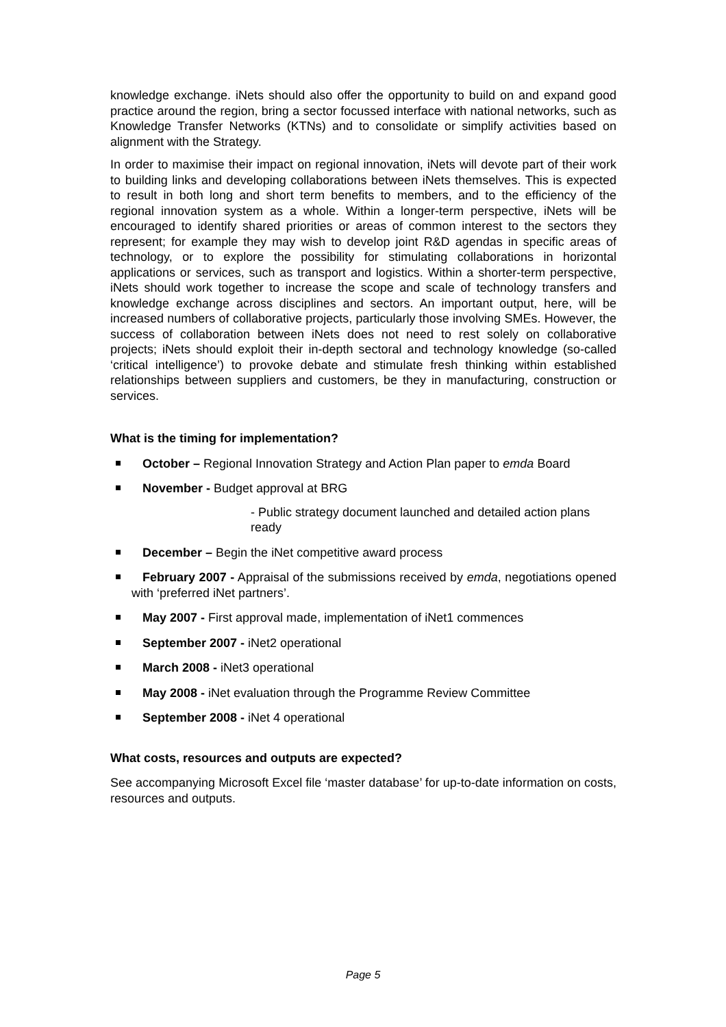knowledge exchange. iNets should also offer the opportunity to build on and expand good practice around the region, bring a sector focussed interface with national networks, such as Knowledge Transfer Networks (KTNs) and to consolidate or simplify activities based on alignment with the Strategy.
In order to maximise their impact on regional innovation, iNets will devote part of their work to building links and developing collaborations between iNets themselves. This is expected to result in both long and short term benefits to members, and to the efficiency of the regional innovation system as a whole. Within a longer-term perspective, iNets will be encouraged to identify shared priorities or areas of common interest to the sectors they represent; for example they may wish to develop joint R&D agendas in specific areas of technology, or to explore the possibility for stimulating collaborations in horizontal applications or services, such as transport and logistics. Within a shorter-term perspective, iNets should work together to increase the scope and scale of technology transfers and knowledge exchange across disciplines and sectors. An important output, here, will be increased numbers of collaborative projects, particularly those involving SMEs. However, the success of collaboration between iNets does not need to rest solely on collaborative projects; iNets should exploit their in-depth sectoral and technology knowledge (so-called ‘critical intelligence’) to provoke debate and stimulate fresh thinking within established relationships between suppliers and customers, be they in manufacturing, construction or services.
What is the timing for implementation?
October – Regional Innovation Strategy and Action Plan paper to emda Board
November - Budget approval at BRG
- Public strategy document launched and detailed action plans ready
December – Begin the iNet competitive award process
February 2007 - Appraisal of the submissions received by emda, negotiations opened with ‘preferred iNet partners’.
May 2007 - First approval made, implementation of iNet1 commences
September 2007 - iNet2 operational
March 2008 - iNet3 operational
May 2008 - iNet evaluation through the Programme Review Committee
September 2008 - iNet 4 operational
What costs, resources and outputs are expected?
See accompanying Microsoft Excel file ‘master database’ for up-to-date information on costs, resources and outputs.
Page 5